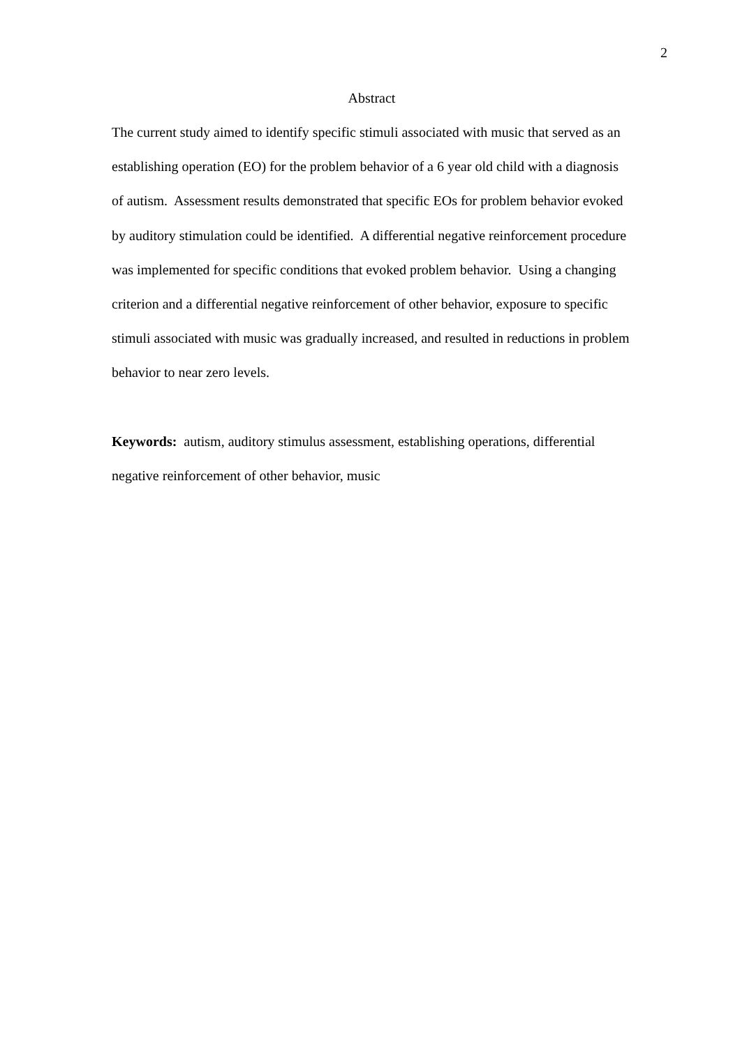2
Abstract
The current study aimed to identify specific stimuli associated with music that served as an establishing operation (EO) for the problem behavior of a 6 year old child with a diagnosis of autism. Assessment results demonstrated that specific EOs for problem behavior evoked by auditory stimulation could be identified. A differential negative reinforcement procedure was implemented for specific conditions that evoked problem behavior. Using a changing criterion and a differential negative reinforcement of other behavior, exposure to specific stimuli associated with music was gradually increased, and resulted in reductions in problem behavior to near zero levels.
Keywords: autism, auditory stimulus assessment, establishing operations, differential negative reinforcement of other behavior, music